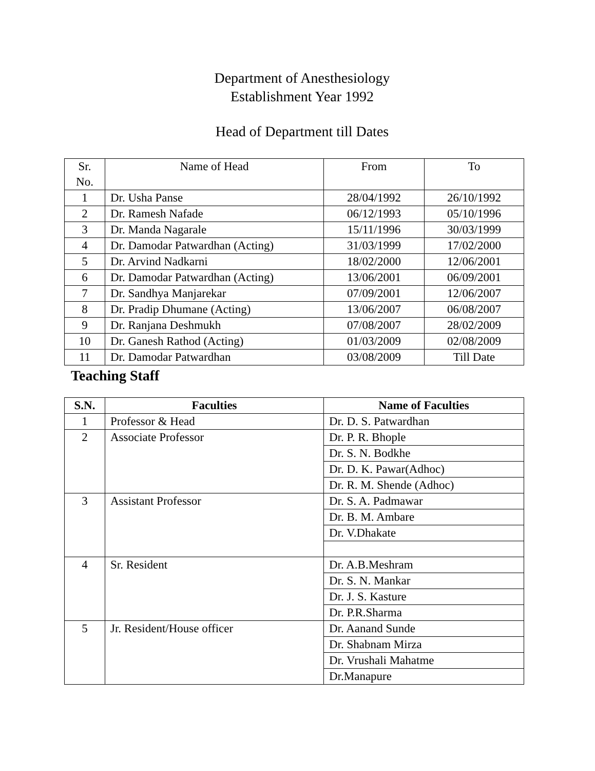Department of Anesthesiology
Establishment Year 1992
Head of Department till Dates
| Sr. No. | Name of Head | From | To |
| 1 | Dr. Usha Panse | 28/04/1992 | 26/10/1992 |
| 2 | Dr. Ramesh Nafade | 06/12/1993 | 05/10/1996 |
| 3 | Dr. Manda Nagarale | 15/11/1996 | 30/03/1999 |
| 4 | Dr. Damodar Patwardhan (Acting) | 31/03/1999 | 17/02/2000 |
| 5 | Dr. Arvind Nadkarni | 18/02/2000 | 12/06/2001 |
| 6 | Dr. Damodar Patwardhan (Acting) | 13/06/2001 | 06/09/2001 |
| 7 | Dr. Sandhya Manjarekar | 07/09/2001 | 12/06/2007 |
| 8 | Dr. Pradip Dhumane (Acting) | 13/06/2007 | 06/08/2007 |
| 9 | Dr. Ranjana Deshmukh | 07/08/2007 | 28/02/2009 |
| 10 | Dr. Ganesh Rathod (Acting) | 01/03/2009 | 02/08/2009 |
| 11 | Dr. Damodar Patwardhan | 03/08/2009 | Till Date |
Teaching Staff
| S.N. | Faculties | Name of Faculties |
| --- | --- | --- |
| 1 | Professor & Head | Dr. D. S. Patwardhan |
| 2 | Associate Professor | Dr. P. R. Bhople |
| | | Dr. S. N. Bodkhe |
| | | Dr. D. K. Pawar(Adhoc) |
| | | Dr. R. M. Shende (Adhoc) |
| 3 | Assistant Professor | Dr. S. A. Padmawar |
| | | Dr. B. M. Ambare |
| | | Dr. V.Dhakate |
| 4 | Sr. Resident | Dr. A.B.Meshram |
| | | Dr. S. N. Mankar |
| | | Dr. J. S. Kasture |
| | | Dr. P.R.Sharma |
| 5 | Jr. Resident/House officer | Dr. Aanand Sunde |
| | | Dr. Shabnam Mirza |
| | | Dr. Vrushali Mahatme |
| | | Dr.Manapure |